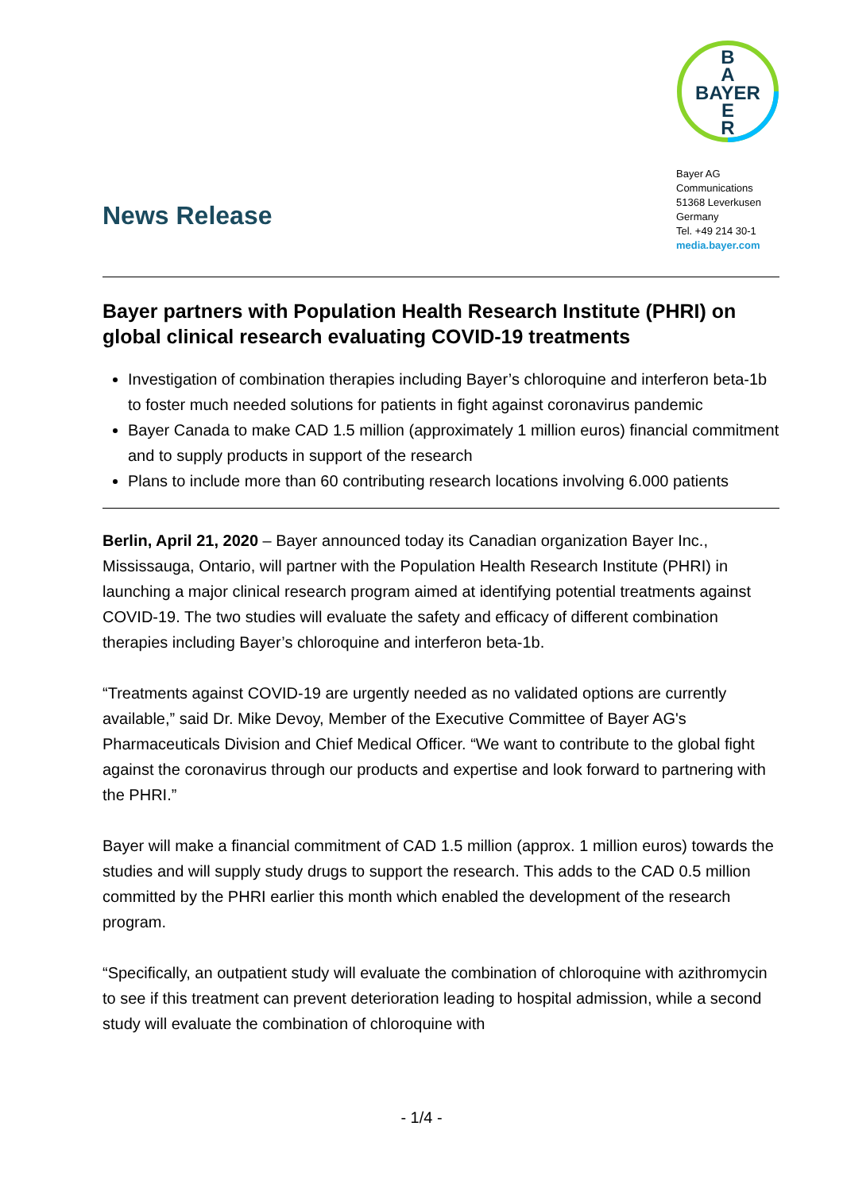News Release
B
A
BAYER
E
R
Bayer AG
Communications
51368 Leverkusen
Germany
Tel. +49 214 30-1
media.bayer.com
Bayer partners with Population Health Research Institute (PHRI) on global clinical research evaluating COVID-19 treatments
Investigation of combination therapies including Bayer’s chloroquine and interferon beta-1b to foster much needed solutions for patients in fight against coronavirus pandemic
Bayer Canada to make CAD 1.5 million (approximately 1 million euros) financial commitment and to supply products in support of the research
Plans to include more than 60 contributing research locations involving 6.000 patients
Berlin, April 21, 2020 – Bayer announced today its Canadian organization Bayer Inc., Mississauga, Ontario, will partner with the Population Health Research Institute (PHRI) in launching a major clinical research program aimed at identifying potential treatments against COVID-19. The two studies will evaluate the safety and efficacy of different combination therapies including Bayer’s chloroquine and interferon beta-1b.
“Treatments against COVID-19 are urgently needed as no validated options are currently available,” said Dr. Mike Devoy, Member of the Executive Committee of Bayer AG's Pharmaceuticals Division and Chief Medical Officer. “We want to contribute to the global fight against the coronavirus through our products and expertise and look forward to partnering with the PHRI.”
Bayer will make a financial commitment of CAD 1.5 million (approx. 1 million euros) towards the studies and will supply study drugs to support the research. This adds to the CAD 0.5 million committed by the PHRI earlier this month which enabled the development of the research program.
“Specifically, an outpatient study will evaluate the combination of chloroquine with azithromycin to see if this treatment can prevent deterioration leading to hospital admission, while a second study will evaluate the combination of chloroquine with
- 1/4 -